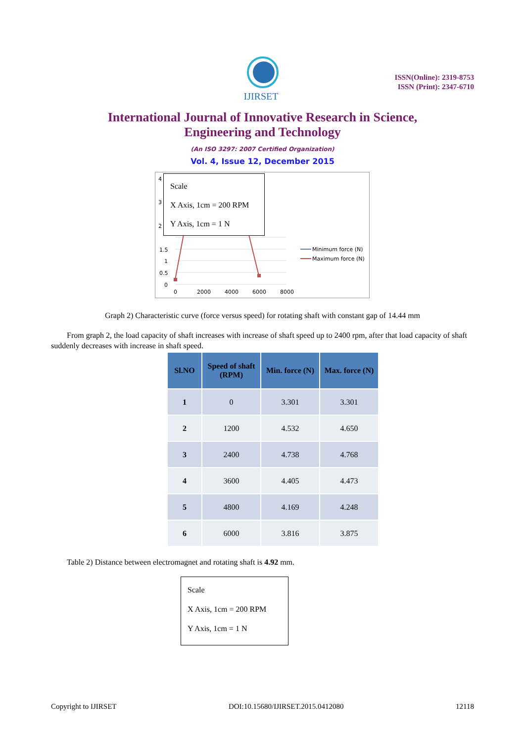IJIRSET
ISSN(Online): 2319-8753
ISSN (Print): 2347-6710
International Journal of Innovative Research in Science,
Engineering and Technology
(An ISO 3297: 2007 Certified Organization)
Vol. 4, Issue 12, December 2015
1.5
1
0.5
0
4
3
2
0
2000
4000
6000
8000
Minimum force (N)
Maximum force (N)
Scale
X Axis, 1cm = 200 RPM
Y Axis, 1cm = 1 N
Graph 2) Characteristic curve (force versus speed) for rotating shaft with constant gap of 14.44 mm
From graph 2, the load capacity of shaft increases with increase of shaft speed up to 2400 rpm, after that load capacity of shaft suddenly decreases with increase in shaft speed.
| Sl.NO | Speed of shaft (RPM) | Min. force (N) | Max. force (N) |
| --- | --- | --- | --- |
| 1 | 0 | 3.301 | 3.301 |
| 2 | 1200 | 4.532 | 4.650 |
| 3 | 2400 | 4.738 | 4.768 |
| 4 | 3600 | 4.405 | 4.473 |
| 5 | 4800 | 4.169 | 4.248 |
| 6 | 6000 | 3.816 | 3.875 |
Table 2) Distance between electromagnet and rotating shaft is 4.92 mm.
Scale
X Axis, 1cm = 200 RPM
Y Axis, 1cm = 1 N
Copyright to IJIRSET DOI:10.15680/IJIRSET.2015.0412080 12118